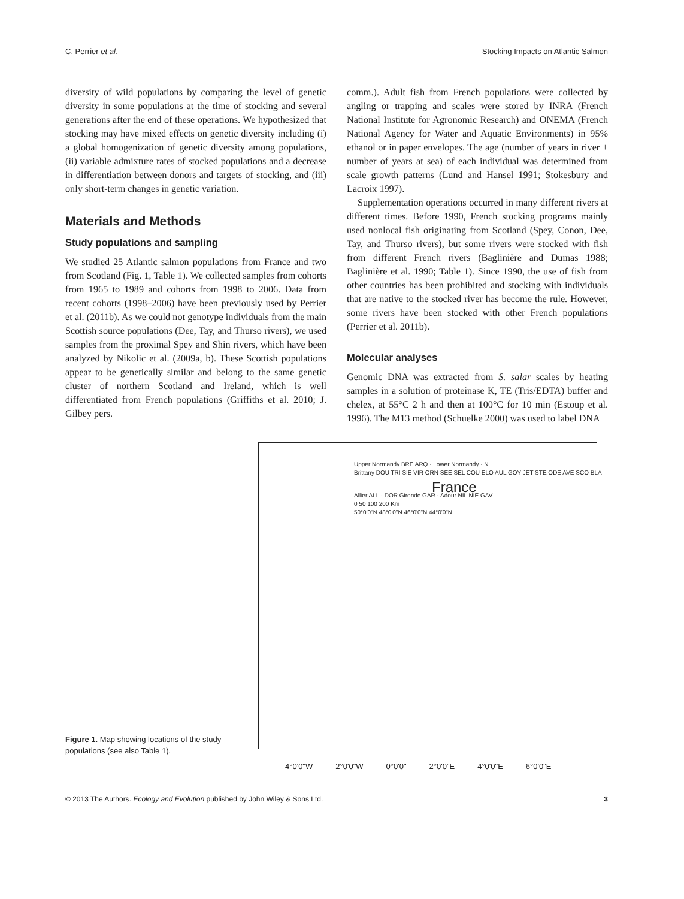C. Perrier et al. Stocking Impacts on Atlantic Salmon
diversity of wild populations by comparing the level of genetic diversity in some populations at the time of stocking and several generations after the end of these operations. We hypothesized that stocking may have mixed effects on genetic diversity including (i) a global homogenization of genetic diversity among populations, (ii) variable admixture rates of stocked populations and a decrease in differentiation between donors and targets of stocking, and (iii) only short-term changes in genetic variation.
Materials and Methods
Study populations and sampling
We studied 25 Atlantic salmon populations from France and two from Scotland (Fig. 1, Table 1). We collected samples from cohorts from 1965 to 1989 and cohorts from 1998 to 2006. Data from recent cohorts (1998–2006) have been previously used by Perrier et al. (2011b). As we could not genotype individuals from the main Scottish source populations (Dee, Tay, and Thurso rivers), we used samples from the proximal Spey and Shin rivers, which have been analyzed by Nikolic et al. (2009a, b). These Scottish populations appear to be genetically similar and belong to the same genetic cluster of northern Scotland and Ireland, which is well differentiated from French populations (Griffiths et al. 2010; J. Gilbey pers.
comm.). Adult fish from French populations were collected by angling or trapping and scales were stored by INRA (French National Institute for Agronomic Research) and ONEMA (French National Agency for Water and Aquatic Environments) in 95% ethanol or in paper envelopes. The age (number of years in river + number of years at sea) of each individual was determined from scale growth patterns (Lund and Hansel 1991; Stokesbury and Lacroix 1997).
Supplementation operations occurred in many different rivers at different times. Before 1990, French stocking programs mainly used nonlocal fish originating from Scotland (Spey, Conon, Dee, Tay, and Thurso rivers), but some rivers were stocked with fish from different French rivers (Baglinière and Dumas 1988; Baglinière et al. 1990; Table 1). Since 1990, the use of fish from other countries has been prohibited and stocking with individuals that are native to the stocked river has become the rule. However, some rivers have been stocked with other French populations (Perrier et al. 2011b).
Molecular analyses
Genomic DNA was extracted from S. salar scales by heating samples in a solution of proteinase K, TE (Tris/EDTA) buffer and chelex, at 55°C 2 h and then at 100°C for 10 min (Estoup et al. 1996). The M13 method (Schuelke 2000) was used to label DNA
Figure 1. Map showing locations of the study populations (see also Table 1).
Upper Normandy BRE ARQ · Lower Normandy · N
Brittany DOU TRI SIE VIR ORN SEE SEL COU ELO AUL GOY JET STE ODE AVE SCO BLA
France
Allier ALL · DOR Gironde GAR · Adour NIL NIE GAV
0 50 100 200 Km
50°0'0"N 48°0'0"N 46°0'0"N 44°0'0"N
4°0'0"W 2°0'0"W 0°0'0" 2°0'0"E 4°0'0"E 6°0'0"E
© 2013 The Authors. Ecology and Evolution published by John Wiley & Sons Ltd. 3